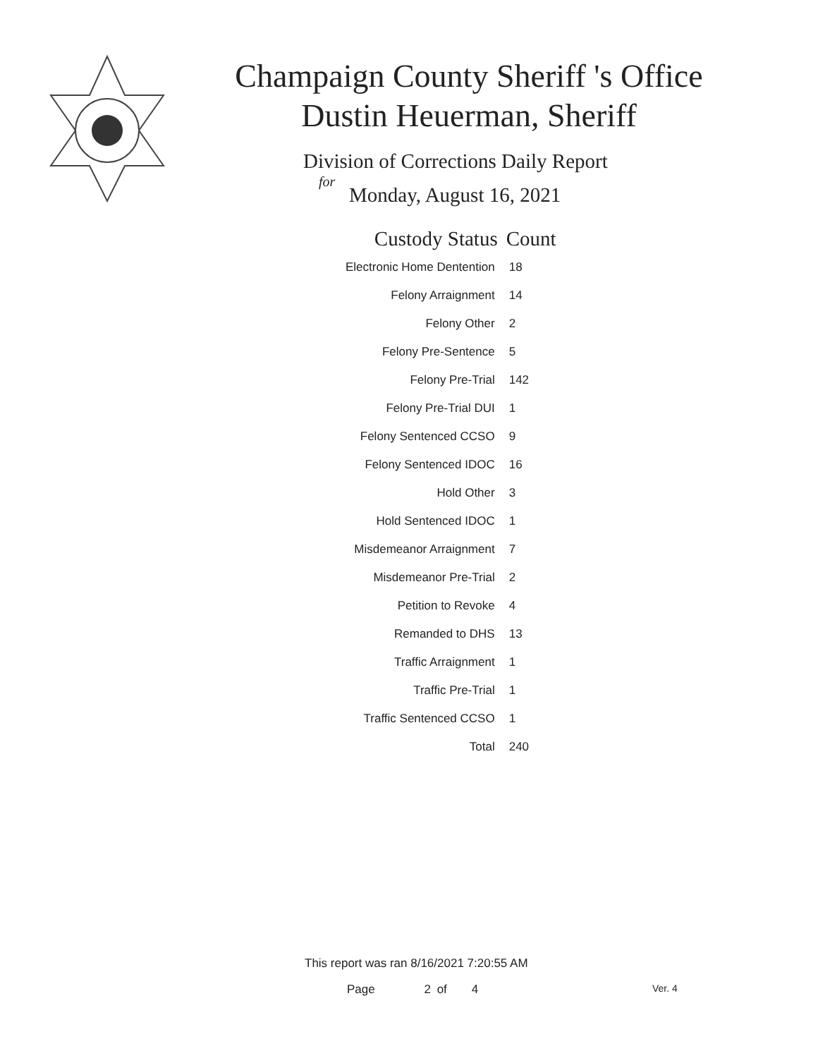Champaign County Sheriff 's Office
Dustin Heuerman, Sheriff
Division of Corrections Daily Report
for
Monday, August 16, 2021
| Custody Status | Count |
| --- | --- |
| Electronic Home Dentention | 18 |
| Felony Arraignment | 14 |
| Felony Other | 2 |
| Felony Pre-Sentence | 5 |
| Felony Pre-Trial | 142 |
| Felony Pre-Trial DUI | 1 |
| Felony Sentenced CCSO | 9 |
| Felony Sentenced IDOC | 16 |
| Hold Other | 3 |
| Hold Sentenced IDOC | 1 |
| Misdemeanor Arraignment | 7 |
| Misdemeanor Pre-Trial | 2 |
| Petition to Revoke | 4 |
| Remanded to DHS | 13 |
| Traffic Arraignment | 1 |
| Traffic Pre-Trial | 1 |
| Traffic Sentenced CCSO | 1 |
| Total | 240 |
This report was ran 8/16/2021 7:20:55 AM
Page 2 of 4 Ver. 4